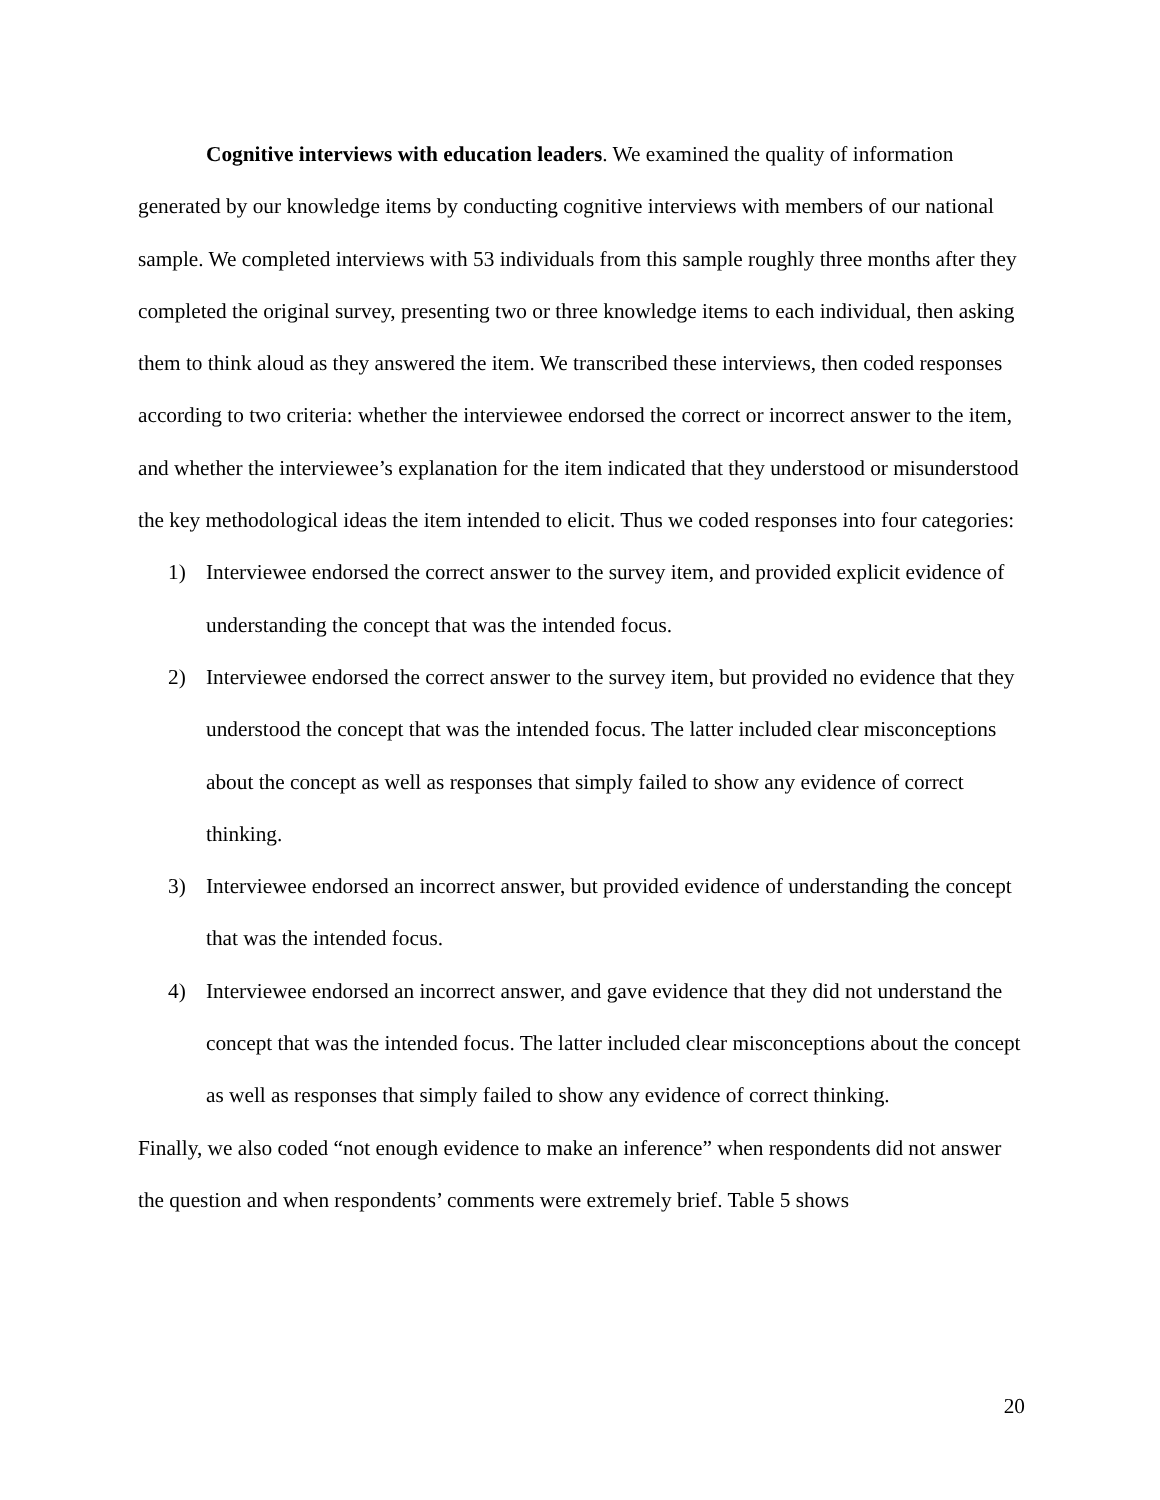Cognitive interviews with education leaders. We examined the quality of information generated by our knowledge items by conducting cognitive interviews with members of our national sample. We completed interviews with 53 individuals from this sample roughly three months after they completed the original survey, presenting two or three knowledge items to each individual, then asking them to think aloud as they answered the item. We transcribed these interviews, then coded responses according to two criteria: whether the interviewee endorsed the correct or incorrect answer to the item, and whether the interviewee’s explanation for the item indicated that they understood or misunderstood the key methodological ideas the item intended to elicit. Thus we coded responses into four categories:
1) Interviewee endorsed the correct answer to the survey item, and provided explicit evidence of understanding the concept that was the intended focus.
2) Interviewee endorsed the correct answer to the survey item, but provided no evidence that they understood the concept that was the intended focus. The latter included clear misconceptions about the concept as well as responses that simply failed to show any evidence of correct thinking.
3) Interviewee endorsed an incorrect answer, but provided evidence of understanding the concept that was the intended focus.
4) Interviewee endorsed an incorrect answer, and gave evidence that they did not understand the concept that was the intended focus. The latter included clear misconceptions about the concept as well as responses that simply failed to show any evidence of correct thinking.
Finally, we also coded “not enough evidence to make an inference” when respondents did not answer the question and when respondents’ comments were extremely brief. Table 5 shows
20